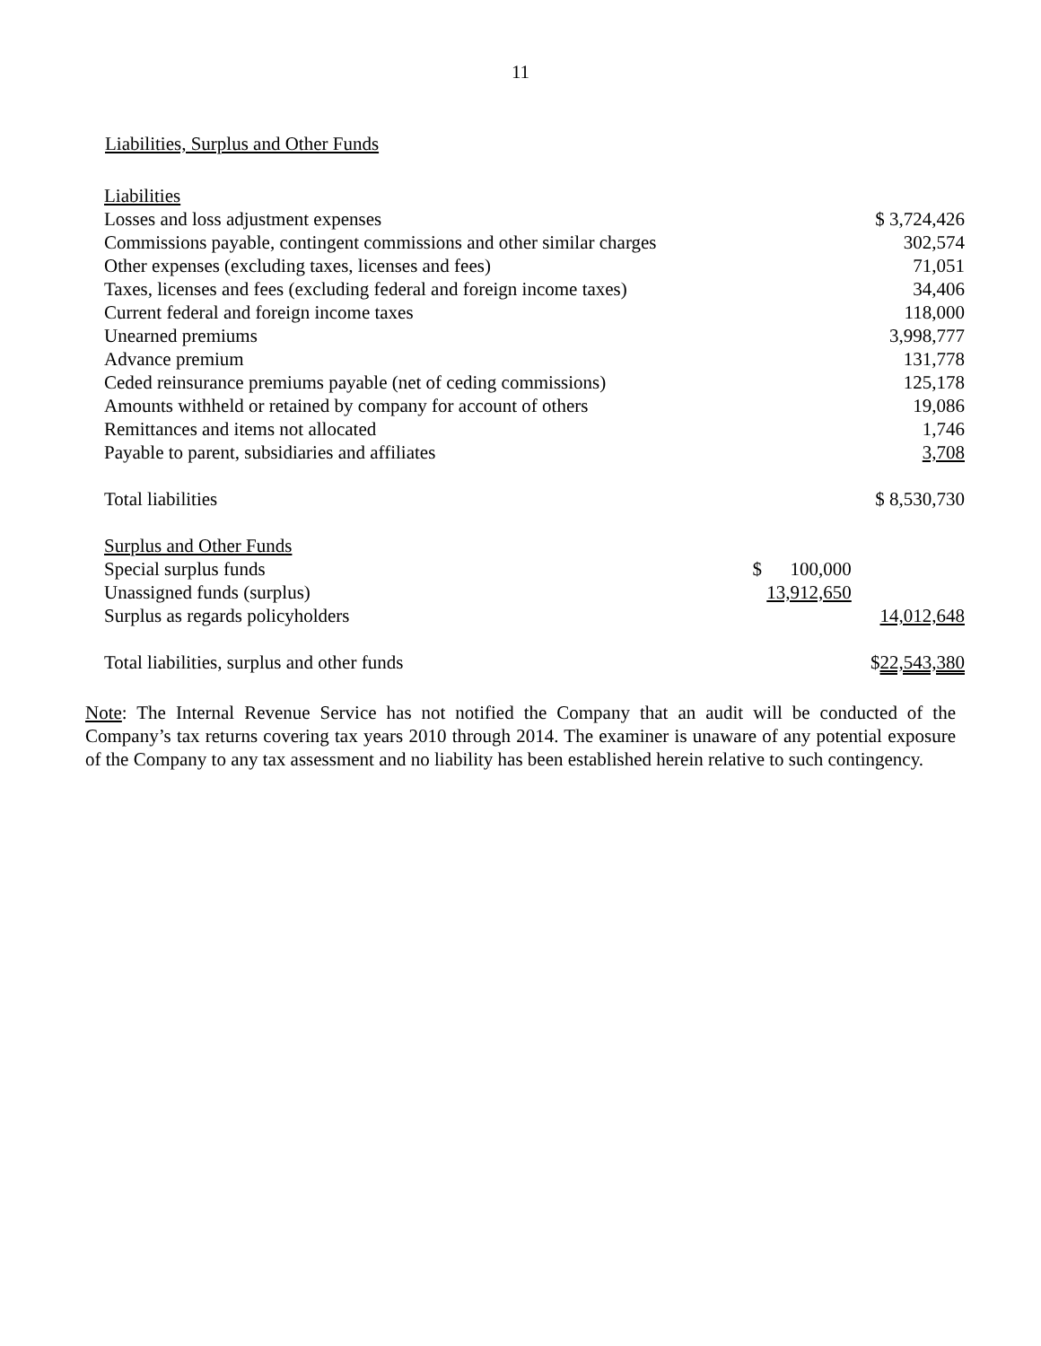11
Liabilities, Surplus and Other Funds
| Liabilities | | |
| Losses and loss adjustment expenses | | $ 3,724,426 |
| Commissions payable, contingent commissions and other similar charges | | 302,574 |
| Other expenses (excluding taxes, licenses and fees) | | 71,051 |
| Taxes, licenses and fees (excluding federal and foreign income taxes) | | 34,406 |
| Current federal and foreign income taxes | | 118,000 |
| Unearned premiums | | 3,998,777 |
| Advance premium | | 131,778 |
| Ceded reinsurance premiums payable (net of ceding commissions) | | 125,178 |
| Amounts withheld or retained by company for account of others | | 19,086 |
| Remittances and items not allocated | | 1,746 |
| Payable to parent, subsidiaries and affiliates | | 3,708 |
| Total liabilities | | $ 8,530,730 |
| Surplus and Other Funds | | |
| Special surplus funds | $ 100,000 | |
| Unassigned funds (surplus) | 13,912,650 | |
| Surplus as regards policyholders | | 14,012,648 |
| Total liabilities, surplus and other funds | | $ 22,543,380 |
Note: The Internal Revenue Service has not notified the Company that an audit will be conducted of the Company’s tax returns covering tax years 2010 through 2014. The examiner is unaware of any potential exposure of the Company to any tax assessment and no liability has been established herein relative to such contingency.